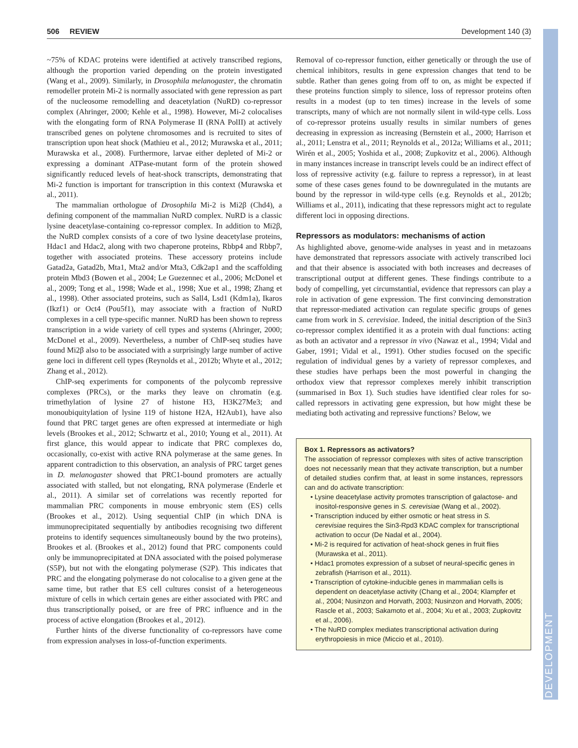506 REVIEW Development 140 (3)
DEVELOPMENT
~75% of KDAC proteins were identified at actively transcribed regions, although the proportion varied depending on the protein investigated (Wang et al., 2009). Similarly, in Drosophila melanogaster, the chromatin remodeller protein Mi-2 is normally associated with gene repression as part of the nucleosome remodelling and deacetylation (NuRD) co-repressor complex (Ahringer, 2000; Kehle et al., 1998). However, Mi-2 colocalises with the elongating form of RNA Polymerase II (RNA PolII) at actively transcribed genes on polytene chromosomes and is recruited to sites of transcription upon heat shock (Mathieu et al., 2012; Murawska et al., 2011; Murawska et al., 2008). Furthermore, larvae either depleted of Mi-2 or expressing a dominant ATPase-mutant form of the protein showed significantly reduced levels of heat-shock transcripts, demonstrating that Mi-2 function is important for transcription in this context (Murawska et al., 2011).
The mammalian orthologue of Drosophila Mi-2 is Mi2β (Chd4), a defining component of the mammalian NuRD complex. NuRD is a classic lysine deacetylase-containing co-repressor complex. In addition to Mi2β, the NuRD complex consists of a core of two lysine deacetylase proteins, Hdac1 and Hdac2, along with two chaperone proteins, Rbbp4 and Rbbp7, together with associated proteins. These accessory proteins include Gatad2a, Gatad2b, Mta1, Mta2 and/or Mta3, Cdk2ap1 and the scaffolding protein Mbd3 (Bowen et al., 2004; Le Guezennec et al., 2006; McDonel et al., 2009; Tong et al., 1998; Wade et al., 1998; Xue et al., 1998; Zhang et al., 1998). Other associated proteins, such as Sall4, Lsd1 (Kdm1a), Ikaros (Ikzf1) or Oct4 (Pou5f1), may associate with a fraction of NuRD complexes in a cell type-specific manner. NuRD has been shown to repress transcription in a wide variety of cell types and systems (Ahringer, 2000; McDonel et al., 2009). Nevertheless, a number of ChIP-seq studies have found Mi2β also to be associated with a surprisingly large number of active gene loci in different cell types (Reynolds et al., 2012b; Whyte et al., 2012; Zhang et al., 2012).
ChIP-seq experiments for components of the polycomb repressive complexes (PRCs), or the marks they leave on chromatin (e.g. trimethylation of lysine 27 of histone H3, H3K27Me3; and monoubiquitylation of lysine 119 of histone H2A, H2Aub1), have also found that PRC target genes are often expressed at intermediate or high levels (Brookes et al., 2012; Schwartz et al., 2010; Young et al., 2011). At first glance, this would appear to indicate that PRC complexes do, occasionally, co-exist with active RNA polymerase at the same genes. In apparent contradiction to this observation, an analysis of PRC target genes in D. melanogaster showed that PRC1-bound promoters are actually associated with stalled, but not elongating, RNA polymerase (Enderle et al., 2011). A similar set of correlations was recently reported for mammalian PRC components in mouse embryonic stem (ES) cells (Brookes et al., 2012). Using sequential ChIP (in which DNA is immunoprecipitated sequentially by antibodies recognising two different proteins to identify sequences simultaneously bound by the two proteins), Brookes et al. (Brookes et al., 2012) found that PRC components could only be immunoprecipitated at DNA associated with the poised polymerase (S5P), but not with the elongating polymerase (S2P). This indicates that PRC and the elongating polymerase do not colocalise to a given gene at the same time, but rather that ES cell cultures consist of a heterogeneous mixture of cells in which certain genes are either associated with PRC and thus transcriptionally poised, or are free of PRC influence and in the process of active elongation (Brookes et al., 2012).
Further hints of the diverse functionality of co-repressors have come from expression analyses in loss-of-function experiments.
Removal of co-repressor function, either genetically or through the use of chemical inhibitors, results in gene expression changes that tend to be subtle. Rather than genes going from off to on, as might be expected if these proteins function simply to silence, loss of repressor proteins often results in a modest (up to ten times) increase in the levels of some transcripts, many of which are not normally silent in wild-type cells. Loss of co-repressor proteins usually results in similar numbers of genes decreasing in expression as increasing (Bernstein et al., 2000; Harrison et al., 2011; Lenstra et al., 2011; Reynolds et al., 2012a; Williams et al., 2011; Wirén et al., 2005; Yoshida et al., 2008; Zupkovitz et al., 2006). Although in many instances increase in transcript levels could be an indirect effect of loss of repressive activity (e.g. failure to repress a repressor), in at least some of these cases genes found to be downregulated in the mutants are bound by the repressor in wild-type cells (e.g. Reynolds et al., 2012b; Williams et al., 2011), indicating that these repressors might act to regulate different loci in opposing directions.
Repressors as modulators: mechanisms of action
As highlighted above, genome-wide analyses in yeast and in metazoans have demonstrated that repressors associate with actively transcribed loci and that their absence is associated with both increases and decreases of transcriptional output at different genes. These findings contribute to a body of compelling, yet circumstantial, evidence that repressors can play a role in activation of gene expression. The first convincing demonstration that repressor-mediated activation can regulate specific groups of genes came from work in S. cerevisiae. Indeed, the initial description of the Sin3 co-repressor complex identified it as a protein with dual functions: acting as both an activator and a repressor in vivo (Nawaz et al., 1994; Vidal and Gaber, 1991; Vidal et al., 1991). Other studies focused on the specific regulation of individual genes by a variety of repressor complexes, and these studies have perhaps been the most powerful in changing the orthodox view that repressor complexes merely inhibit transcription (summarised in Box 1). Such studies have identified clear roles for so-called repressors in activating gene expression, but how might these be mediating both activating and repressive functions? Below, we
Box 1. Repressors as activators?
The association of repressor complexes with sites of active transcription does not necessarily mean that they activate transcription, but a number of detailed studies confirm that, at least in some instances, repressors can and do activate transcription:
• Lysine deacetylase activity promotes transcription of galactose- and inositol-responsive genes in S. cerevisiae (Wang et al., 2002).
• Transcription induced by either osmotic or heat stress in S. cerevisiae requires the Sin3-Rpd3 KDAC complex for transcriptional activation to occur (De Nadal et al., 2004).
• Mi-2 is required for activation of heat-shock genes in fruit flies (Murawska et al., 2011).
• Hdac1 promotes expression of a subset of neural-specific genes in zebrafish (Harrison et al., 2011).
• Transcription of cytokine-inducible genes in mammalian cells is dependent on deacetylase activity (Chang et al., 2004; Klampfer et al., 2004; Nusinzon and Horvath, 2003; Nusinzon and Horvath, 2005; Rascle et al., 2003; Sakamoto et al., 2004; Xu et al., 2003; Zupkovitz et al., 2006).
• The NuRD complex mediates transcriptional activation during erythropoiesis in mice (Miccio et al., 2010).